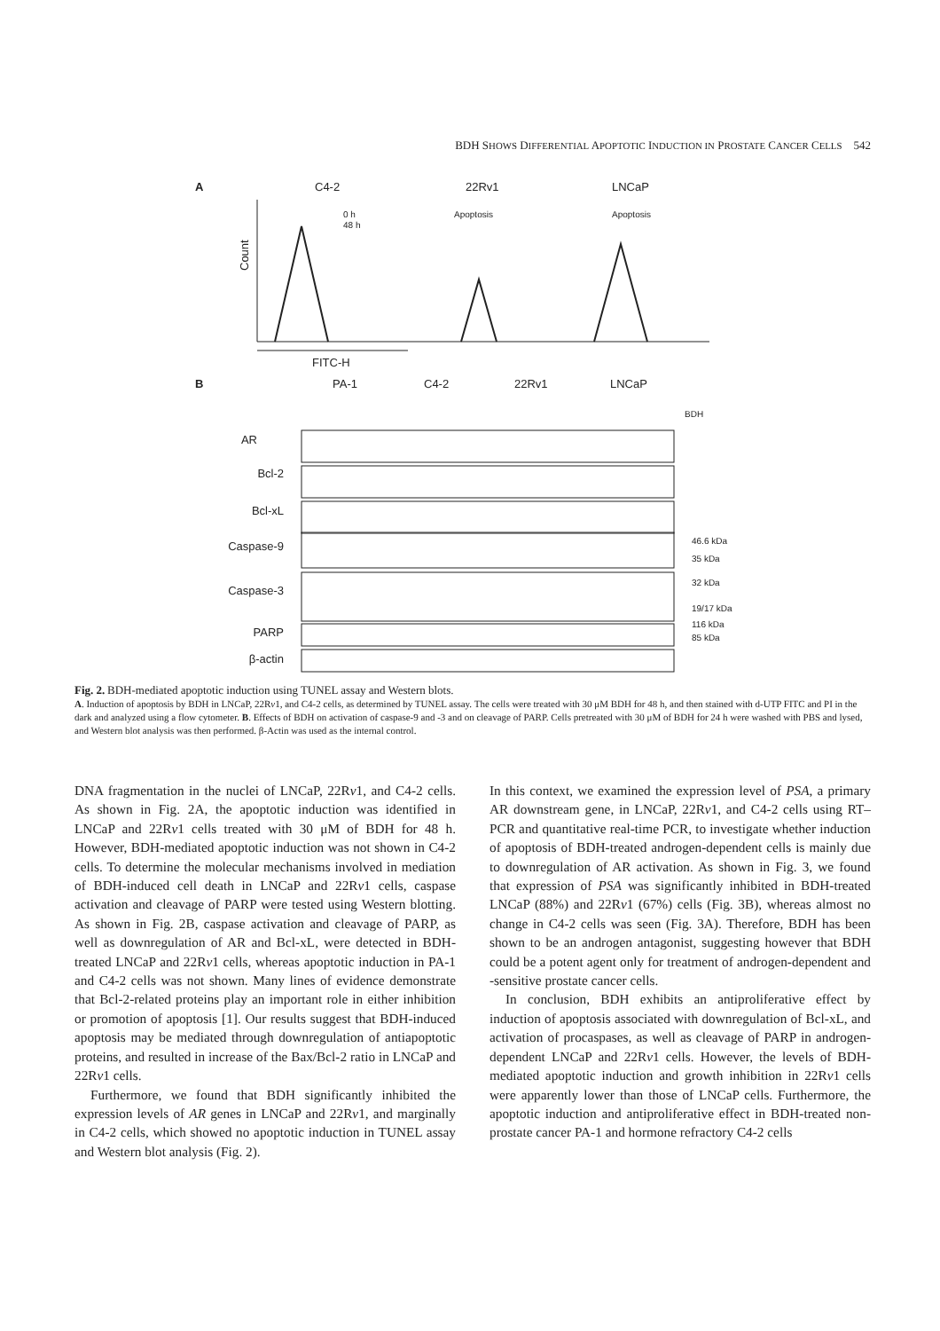BDH SHOWS DIFFERENTIAL APOPTOTIC INDUCTION IN PROSTATE CANCER CELLS 542
A
C4-2
22Rv1
LNCaP
0 h
48 h
Apoptosis
Apoptosis
Count
FITC-H
B
PA-1
C4-2
22Rv1
LNCaP
BDH
AR
Bcl-2
Bcl-xL
Caspase-9
Caspase-3
PARP
β-actin
46.6 kDa
35 kDa
32 kDa
19/17 kDa
116 kDa
85 kDa
Fig. 2. BDH-mediated apoptotic induction using TUNEL assay and Western blots.
A. Induction of apoptosis by BDH in LNCaP, 22Rv1, and C4-2 cells, as determined by TUNEL assay. The cells were treated with 30 μM BDH for 48 h, and then stained with d-UTP FITC and PI in the dark and analyzed using a flow cytometer. B. Effects of BDH on activation of caspase-9 and -3 and on cleavage of PARP. Cells pretreated with 30 μM of BDH for 24 h were washed with PBS and lysed, and Western blot analysis was then performed. β-Actin was used as the internal control.
DNA fragmentation in the nuclei of LNCaP, 22Rv1, and C4-2 cells. As shown in Fig. 2A, the apoptotic induction was identified in LNCaP and 22Rv1 cells treated with 30 μM of BDH for 48 h. However, BDH-mediated apoptotic induction was not shown in C4-2 cells. To determine the molecular mechanisms involved in mediation of BDH-induced cell death in LNCaP and 22Rv1 cells, caspase activation and cleavage of PARP were tested using Western blotting. As shown in Fig. 2B, caspase activation and cleavage of PARP, as well as downregulation of AR and Bcl-xL, were detected in BDH-treated LNCaP and 22Rv1 cells, whereas apoptotic induction in PA-1 and C4-2 cells was not shown. Many lines of evidence demonstrate that Bcl-2-related proteins play an important role in either inhibition or promotion of apoptosis [1]. Our results suggest that BDH-induced apoptosis may be mediated through downregulation of antiapoptotic proteins, and resulted in increase of the Bax/Bcl-2 ratio in LNCaP and 22Rv1 cells.
Furthermore, we found that BDH significantly inhibited the expression levels of AR genes in LNCaP and 22Rv1, and marginally in C4-2 cells, which showed no apoptotic induction in TUNEL assay and Western blot analysis (Fig. 2).
In this context, we examined the expression level of PSA, a primary AR downstream gene, in LNCaP, 22Rv1, and C4-2 cells using RT–PCR and quantitative real-time PCR, to investigate whether induction of apoptosis of BDH-treated androgen-dependent cells is mainly due to downregulation of AR activation. As shown in Fig. 3, we found that expression of PSA was significantly inhibited in BDH-treated LNCaP (88%) and 22Rv1 (67%) cells (Fig. 3B), whereas almost no change in C4-2 cells was seen (Fig. 3A). Therefore, BDH has been shown to be an androgen antagonist, suggesting however that BDH could be a potent agent only for treatment of androgen-dependent and -sensitive prostate cancer cells.
In conclusion, BDH exhibits an antiproliferative effect by induction of apoptosis associated with downregulation of Bcl-xL, and activation of procaspases, as well as cleavage of PARP in androgen-dependent LNCaP and 22Rv1 cells. However, the levels of BDH-mediated apoptotic induction and growth inhibition in 22Rv1 cells were apparently lower than those of LNCaP cells. Furthermore, the apoptotic induction and antiproliferative effect in BDH-treated non-prostate cancer PA-1 and hormone refractory C4-2 cells